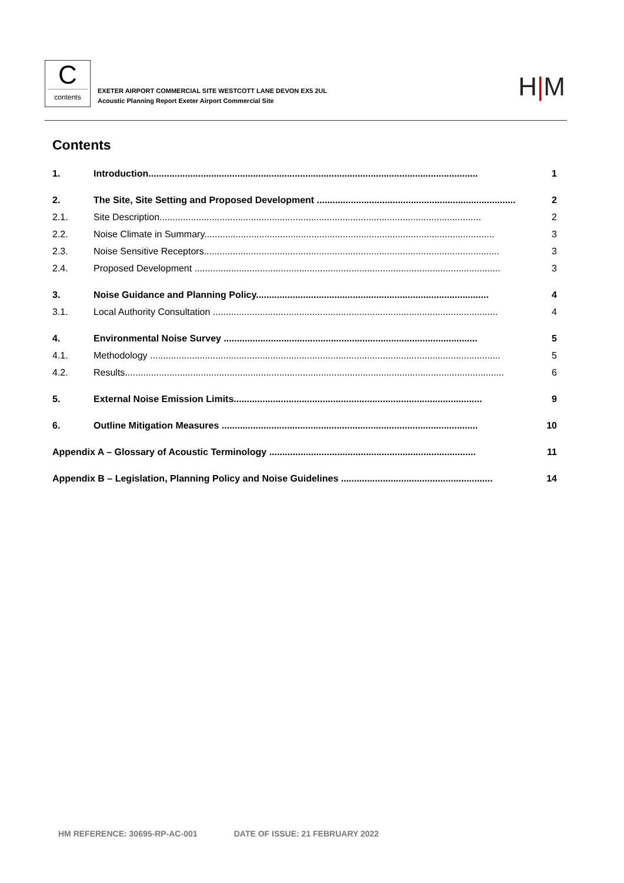C
contents
EXETER AIRPORT COMMERCIAL SITE WESTCOTT LANE DEVON EX5 2UL
Acoustic Planning Report Exeter Airport Commercial Site
H|M
Contents
1. Introduction.............................................................................................................................. 1
2. The Site, Site Setting and Proposed Development ............................................................................ 2
2.1. Site Description........................................................................................................................... 2
2.2. Noise Climate in Summary............................................................................................................... 3
2.3. Noise Sensitive Receptors................................................................................................................. 3
2.4. Proposed Development ..................................................................................................................... 3
3. Noise Guidance and Planning Policy......................................................................................... 4
3.1. Local Authority Consultation ............................................................................................................. 4
4. Environmental Noise Survey ................................................................................................. 5
4.1. Methodology ...................................................................................................................................... 5
4.2. Results................................................................................................................................................. 6
5. External Noise Emission Limits............................................................................................... 9
6. Outline Mitigation Measures .................................................................................................. 10
Appendix A – Glossary of Acoustic Terminology ............................................................................... 11
Appendix B – Legislation, Planning Policy and Noise Guidelines .......................................................... 14
HM REFERENCE: 30695-RP-AC-001 DATE OF ISSUE: 21 FEBRUARY 2022